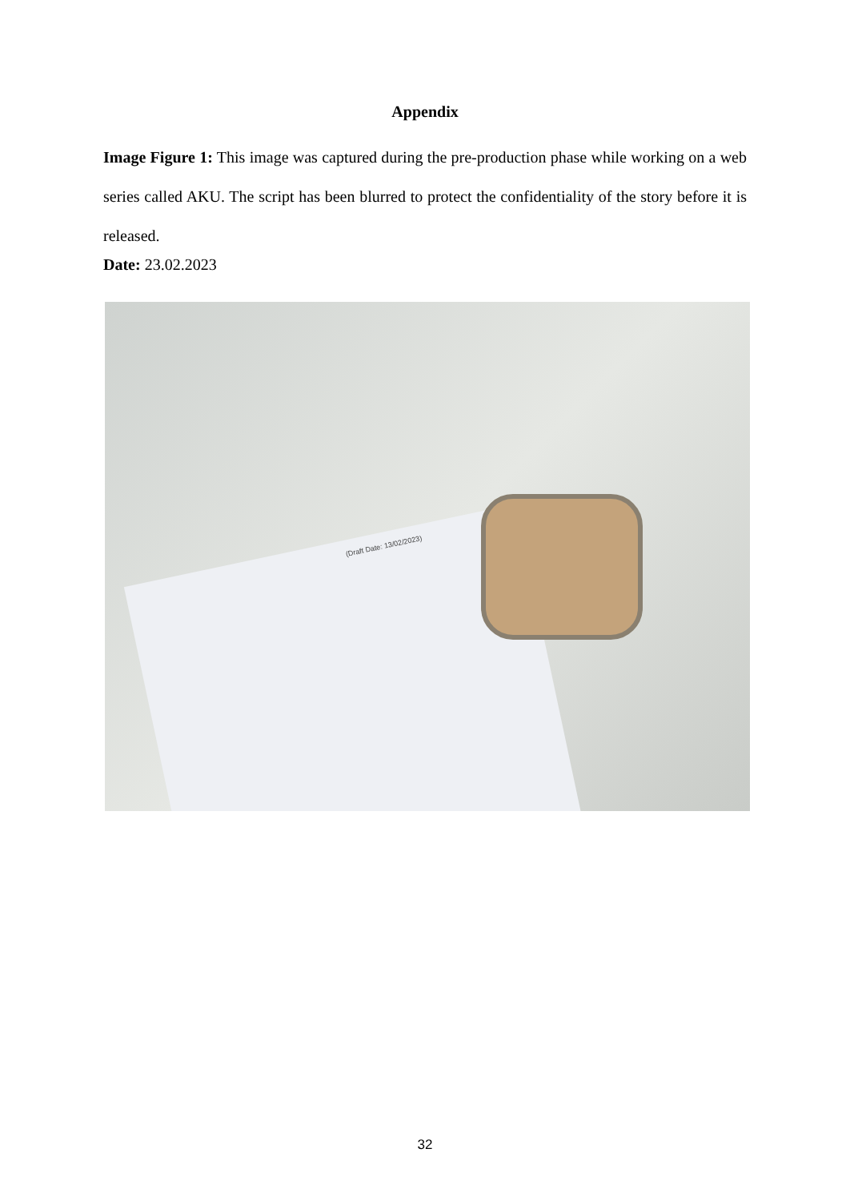Appendix
Image Figure 1: This image was captured during the pre-production phase while working on a web series called AKU. The script has been blurred to protect the confidentiality of the story before it is released.
Date: 23.02.2023
(Draft Date: 13/02/2023)
32